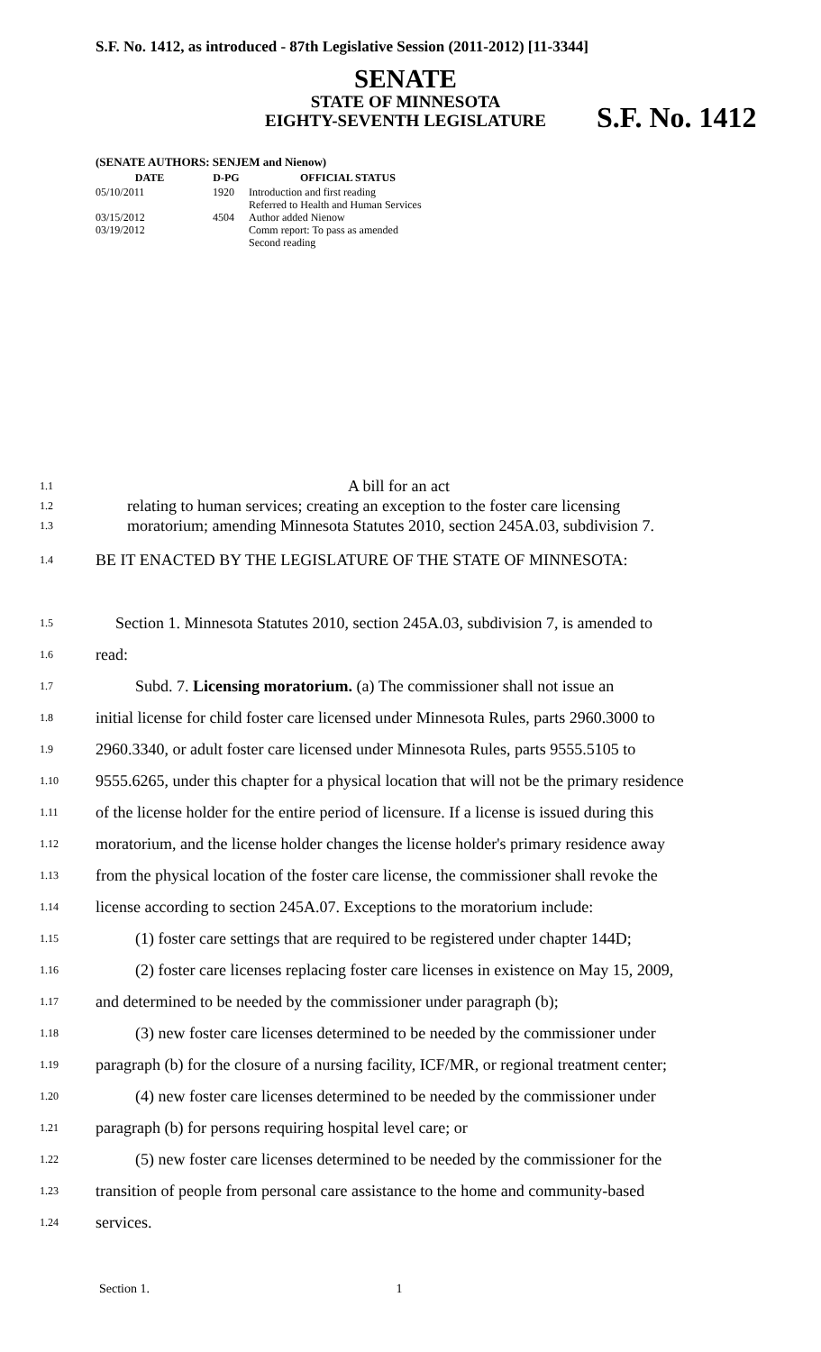S.F. No. 1412, as introduced - 87th Legislative Session (2011-2012) [11-3344]
SENATE
STATE OF MINNESOTA
EIGHTY-SEVENTH LEGISLATURE
S.F. No. 1412
(SENATE AUTHORS: SENJEM and Nienow)
| DATE | D-PG | OFFICIAL STATUS |
| --- | --- | --- |
| 05/10/2011 | 1920 | Introduction and first reading Referred to Health and Human Services |
| 03/15/2012 | 4504 | Author added Nienow |
| 03/19/2012 | | Comm report: To pass as amended Second reading |
1.1 A bill for an act
1.2 relating to human services; creating an exception to the foster care licensing
1.3 moratorium; amending Minnesota Statutes 2010, section 245A.03, subdivision 7.
1.4 BE IT ENACTED BY THE LEGISLATURE OF THE STATE OF MINNESOTA:
1.5 Section 1. Minnesota Statutes 2010, section 245A.03, subdivision 7, is amended to
1.6 read:
1.7 Subd. 7. Licensing moratorium. (a) The commissioner shall not issue an
1.8 initial license for child foster care licensed under Minnesota Rules, parts 2960.3000 to
1.9 2960.3340, or adult foster care licensed under Minnesota Rules, parts 9555.5105 to
1.10 9555.6265, under this chapter for a physical location that will not be the primary residence
1.11 of the license holder for the entire period of licensure. If a license is issued during this
1.12 moratorium, and the license holder changes the license holder's primary residence away
1.13 from the physical location of the foster care license, the commissioner shall revoke the
1.14 license according to section 245A.07. Exceptions to the moratorium include:
1.15 (1) foster care settings that are required to be registered under chapter 144D;
1.16 (2) foster care licenses replacing foster care licenses in existence on May 15, 2009,
1.17 and determined to be needed by the commissioner under paragraph (b);
1.18 (3) new foster care licenses determined to be needed by the commissioner under
1.19 paragraph (b) for the closure of a nursing facility, ICF/MR, or regional treatment center;
1.20 (4) new foster care licenses determined to be needed by the commissioner under
1.21 paragraph (b) for persons requiring hospital level care; or
1.22 (5) new foster care licenses determined to be needed by the commissioner for the
1.23 transition of people from personal care assistance to the home and community-based
1.24 services.
Section 1. 1